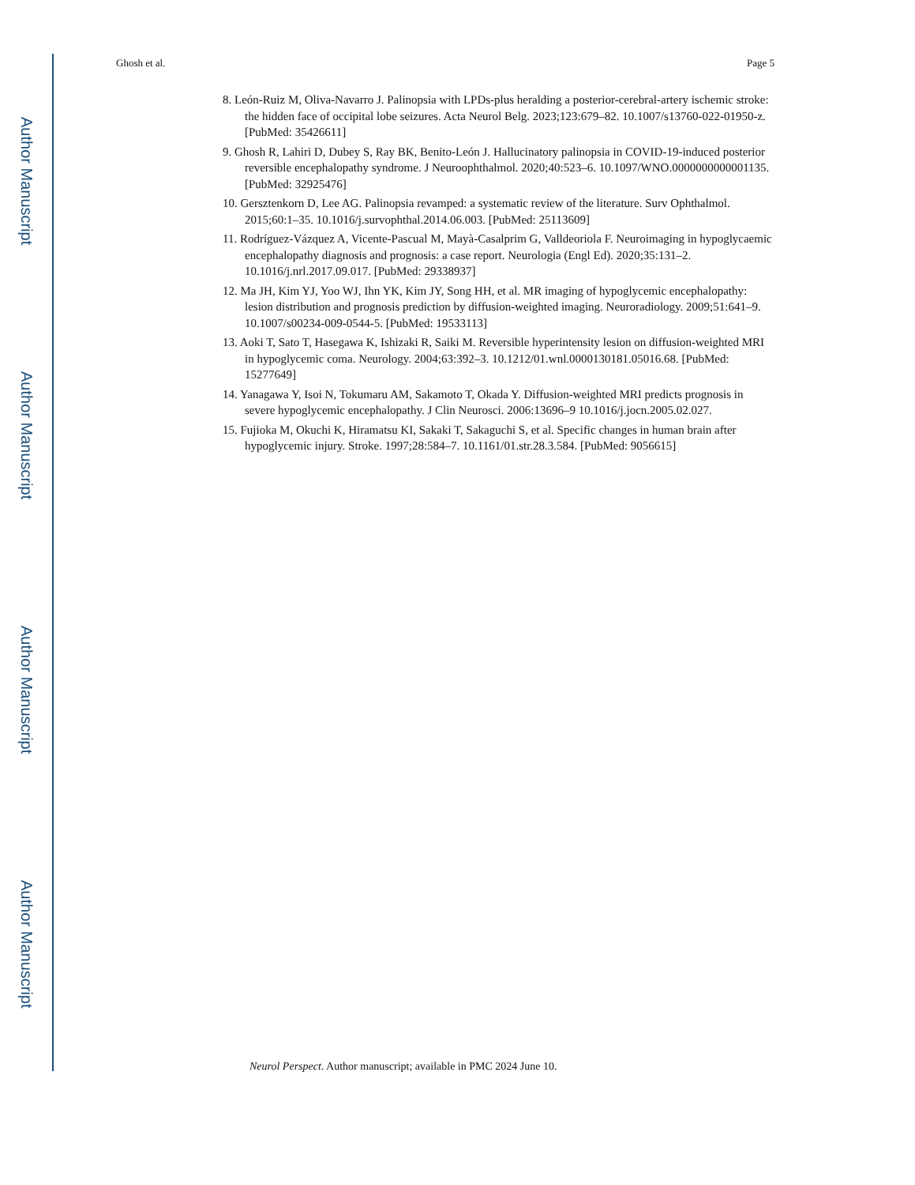Author Manuscript
Author Manuscript
Author Manuscript
Author Manuscript
Ghosh et al. Page 5
8. León-Ruiz M, Oliva-Navarro J. Palinopsia with LPDs-plus heralding a posterior-cerebral-artery ischemic stroke: the hidden face of occipital lobe seizures. Acta Neurol Belg. 2023;123:679–82. 10.1007/s13760-022-01950-z. [PubMed: 35426611]
9. Ghosh R, Lahiri D, Dubey S, Ray BK, Benito-León J. Hallucinatory palinopsia in COVID-19-induced posterior reversible encephalopathy syndrome. J Neuroophthalmol. 2020;40:523–6. 10.1097/WNO.0000000000001135. [PubMed: 32925476]
10. Gersztenkorn D, Lee AG. Palinopsia revamped: a systematic review of the literature. Surv Ophthalmol. 2015;60:1–35. 10.1016/j.survophthal.2014.06.003. [PubMed: 25113609]
11. Rodríguez-Vázquez A, Vicente-Pascual M, Mayà-Casalprim G, Valldeoriola F. Neuroimaging in hypoglycaemic encephalopathy diagnosis and prognosis: a case report. Neurologia (Engl Ed). 2020;35:131–2. 10.1016/j.nrl.2017.09.017. [PubMed: 29338937]
12. Ma JH, Kim YJ, Yoo WJ, Ihn YK, Kim JY, Song HH, et al. MR imaging of hypoglycemic encephalopathy: lesion distribution and prognosis prediction by diffusion-weighted imaging. Neuroradiology. 2009;51:641–9. 10.1007/s00234-009-0544-5. [PubMed: 19533113]
13. Aoki T, Sato T, Hasegawa K, Ishizaki R, Saiki M. Reversible hyperintensity lesion on diffusion-weighted MRI in hypoglycemic coma. Neurology. 2004;63:392–3. 10.1212/01.wnl.0000130181.05016.68. [PubMed: 15277649]
14. Yanagawa Y, Isoi N, Tokumaru AM, Sakamoto T, Okada Y. Diffusion-weighted MRI predicts prognosis in severe hypoglycemic encephalopathy. J Clin Neurosci. 2006:13696–9 10.1016/j.jocn.2005.02.027.
15. Fujioka M, Okuchi K, Hiramatsu KI, Sakaki T, Sakaguchi S, et al. Specific changes in human brain after hypoglycemic injury. Stroke. 1997;28:584–7. 10.1161/01.str.28.3.584. [PubMed: 9056615]
Neurol Perspect. Author manuscript; available in PMC 2024 June 10.